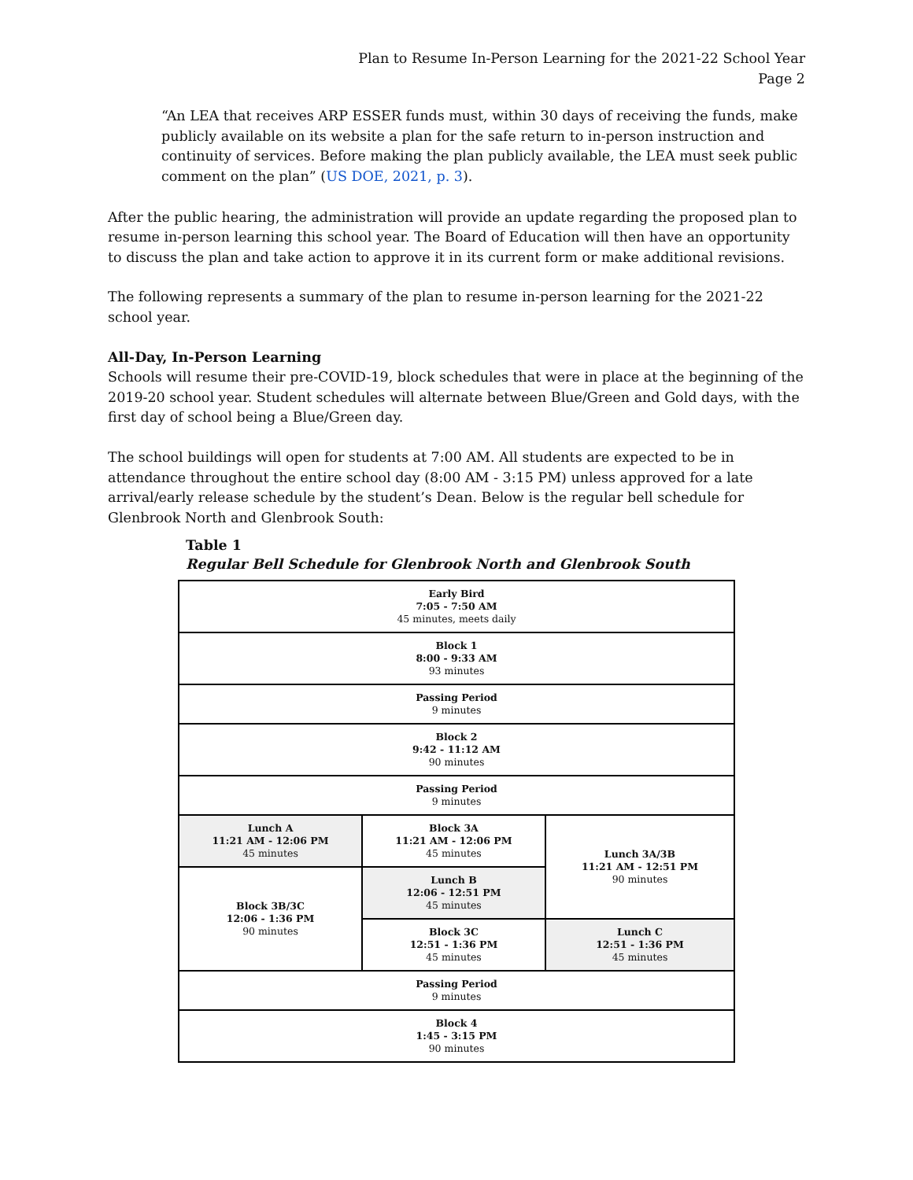Plan to Resume In-Person Learning for the 2021-22 School Year
Page 2
“An LEA that receives ARP ESSER funds must, within 30 days of receiving the funds, make publicly available on its website a plan for the safe return to in-person instruction and continuity of services. Before making the plan publicly available, the LEA must seek public comment on the plan” (US DOE, 2021, p. 3).
After the public hearing, the administration will provide an update regarding the proposed plan to resume in-person learning this school year. The Board of Education will then have an opportunity to discuss the plan and take action to approve it in its current form or make additional revisions.
The following represents a summary of the plan to resume in-person learning for the 2021-22 school year.
All-Day, In-Person Learning
Schools will resume their pre-COVID-19, block schedules that were in place at the beginning of the 2019-20 school year. Student schedules will alternate between Blue/Green and Gold days, with the first day of school being a Blue/Green day.
The school buildings will open for students at 7:00 AM. All students are expected to be in attendance throughout the entire school day (8:00 AM - 3:15 PM) unless approved for a late arrival/early release schedule by the student’s Dean. Below is the regular bell schedule for Glenbrook North and Glenbrook South:
Table 1
Regular Bell Schedule for Glenbrook North and Glenbrook South
| Early Bird 7:05 - 7:50 AM 45 minutes, meets daily | | |
| Block 1 8:00 - 9:33 AM 93 minutes | | |
| Passing Period 9 minutes | | |
| Block 2 9:42 - 11:12 AM 90 minutes | | |
| Passing Period 9 minutes | | |
| Lunch A 11:21 AM - 12:06 PM 45 minutes | Block 3A 11:21 AM - 12:06 PM 45 minutes | Lunch 3A/3B 11:21 AM - 12:51 PM 90 minutes |
| Block 3B/3C 12:06 - 1:36 PM 90 minutes | Lunch B 12:06 - 12:51 PM 45 minutes | |
| | Block 3C 12:51 - 1:36 PM 45 minutes | Lunch C 12:51 - 1:36 PM 45 minutes |
| Passing Period 9 minutes | | |
| Block 4 1:45 - 3:15 PM 90 minutes | | |